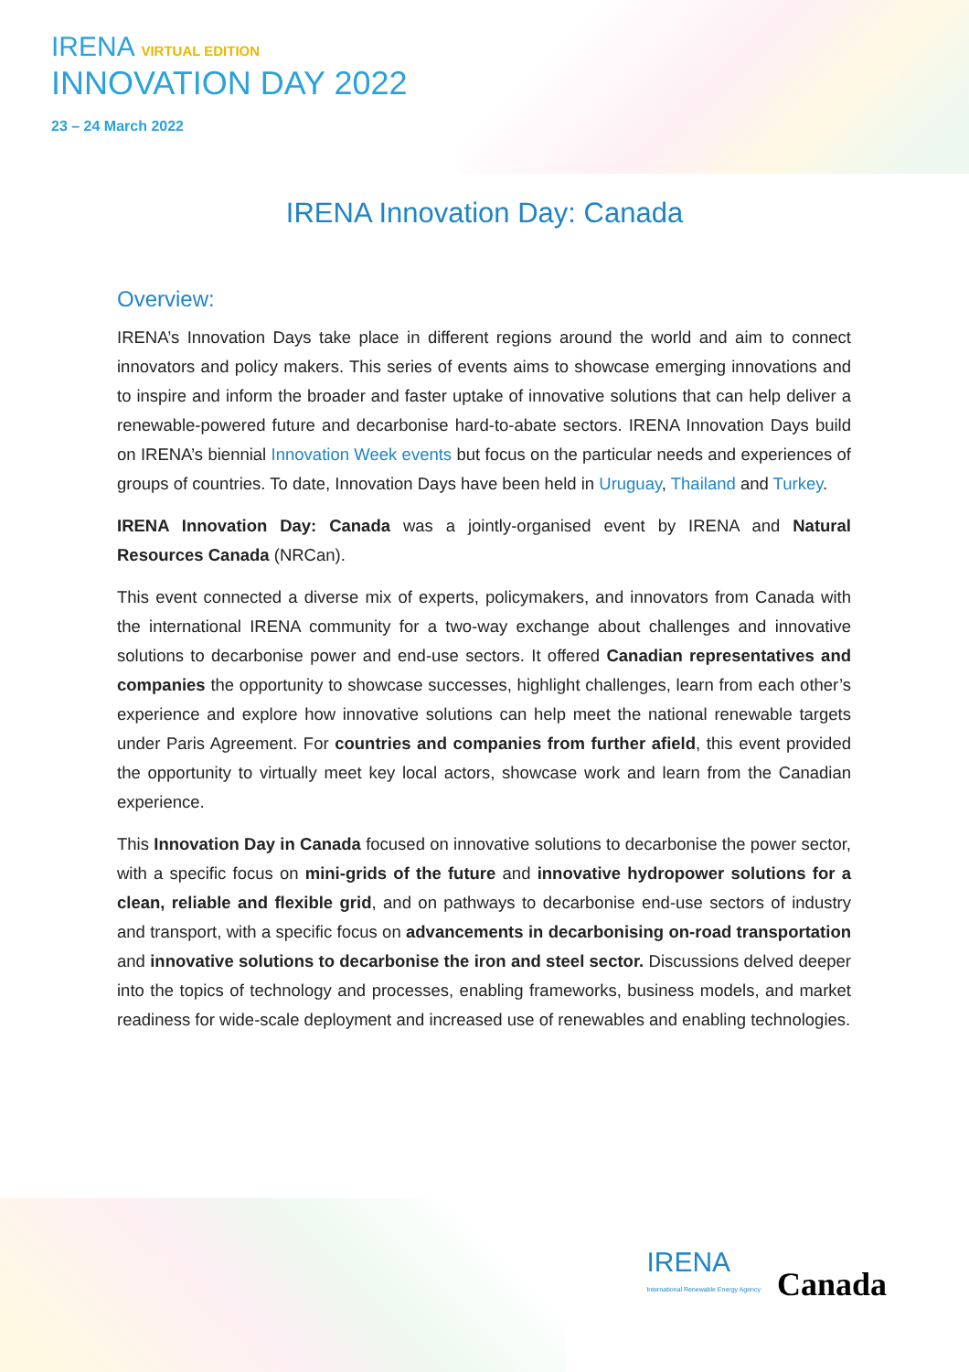IRENA VIRTUAL EDITION
INNOVATION DAY 2022
23 – 24 March 2022
IRENA Innovation Day: Canada
Overview:
IRENA’s Innovation Days take place in different regions around the world and aim to connect innovators and policy makers. This series of events aims to showcase emerging innovations and to inspire and inform the broader and faster uptake of innovative solutions that can help deliver a renewable-powered future and decarbonise hard-to-abate sectors. IRENA Innovation Days build on IRENA’s biennial Innovation Week events but focus on the particular needs and experiences of groups of countries. To date, Innovation Days have been held in Uruguay, Thailand and Turkey.
IRENA Innovation Day: Canada was a jointly-organised event by IRENA and Natural Resources Canada (NRCan).
This event connected a diverse mix of experts, policymakers, and innovators from Canada with the international IRENA community for a two-way exchange about challenges and innovative solutions to decarbonise power and end-use sectors. It offered Canadian representatives and companies the opportunity to showcase successes, highlight challenges, learn from each other’s experience and explore how innovative solutions can help meet the national renewable targets under Paris Agreement. For countries and companies from further afield, this event provided the opportunity to virtually meet key local actors, showcase work and learn from the Canadian experience.
This Innovation Day in Canada focused on innovative solutions to decarbonise the power sector, with a specific focus on mini-grids of the future and innovative hydropower solutions for a clean, reliable and flexible grid, and on pathways to decarbonise end-use sectors of industry and transport, with a specific focus on advancements in decarbonising on-road transportation and innovative solutions to decarbonise the iron and steel sector. Discussions delved deeper into the topics of technology and processes, enabling frameworks, business models, and market readiness for wide-scale deployment and increased use of renewables and enabling technologies.
IRENA
International Renewable Energy Agency
Canada